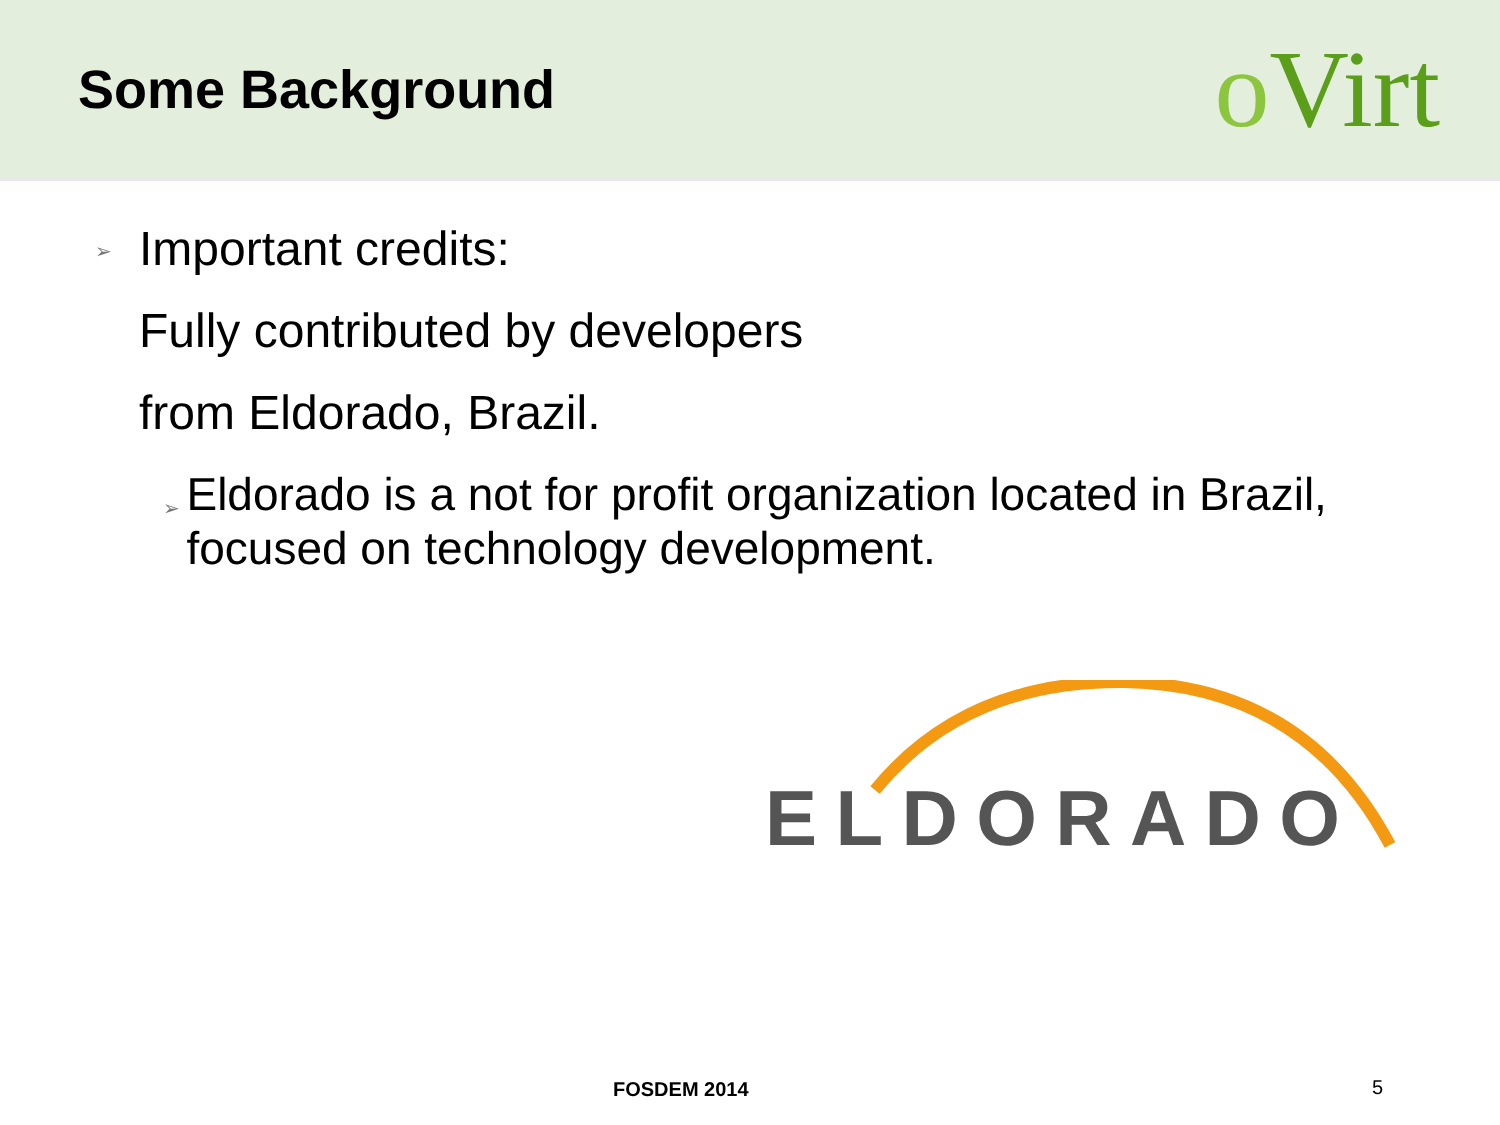Some Background
o Virt
➢
Important credits:
Fully contributed by developers
from Eldorado, Brazil.
➢
Eldorado is a not for profit organization located in Brazil, focused on technology development.
ELDORADO
FOSDEM 2014 5